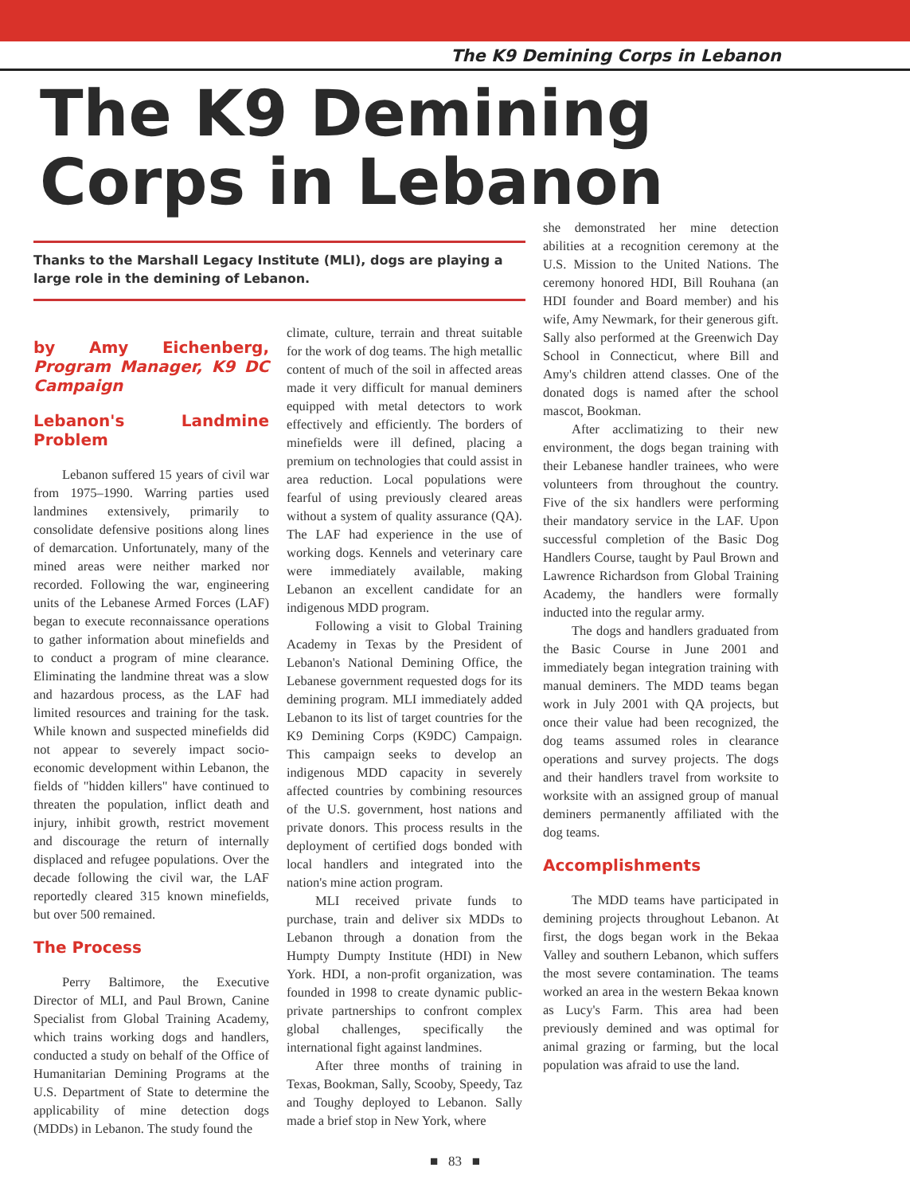The K9 Demining Corps in Lebanon
The K9 Demining
Corps in Lebanon
Thanks to the Marshall Legacy Institute (MLI), dogs are playing a large role in the demining of Lebanon.
by Amy Eichenberg, Program Manager, K9 DC Campaign
Lebanon's Landmine Problem
Lebanon suffered 15 years of civil war from 1975–1990. Warring parties used landmines extensively, primarily to consolidate defensive positions along lines of demarcation. Unfortunately, many of the mined areas were neither marked nor recorded. Following the war, engineering units of the Lebanese Armed Forces (LAF) began to execute reconnaissance operations to gather information about minefields and to conduct a program of mine clearance. Eliminating the landmine threat was a slow and hazardous process, as the LAF had limited resources and training for the task. While known and suspected minefields did not appear to severely impact socio-economic development within Lebanon, the fields of "hidden killers" have continued to threaten the population, inflict death and injury, inhibit growth, restrict movement and discourage the return of internally displaced and refugee populations. Over the decade following the civil war, the LAF reportedly cleared 315 known minefields, but over 500 remained.
The Process
Perry Baltimore, the Executive Director of MLI, and Paul Brown, Canine Specialist from Global Training Academy, which trains working dogs and handlers, conducted a study on behalf of the Office of Humanitarian Demining Programs at the U.S. Department of State to determine the applicability of mine detection dogs (MDDs) in Lebanon. The study found the
climate, culture, terrain and threat suitable for the work of dog teams. The high metallic content of much of the soil in affected areas made it very difficult for manual deminers equipped with metal detectors to work effectively and efficiently. The borders of minefields were ill defined, placing a premium on technologies that could assist in area reduction. Local populations were fearful of using previously cleared areas without a system of quality assurance (QA). The LAF had experience in the use of working dogs. Kennels and veterinary care were immediately available, making Lebanon an excellent candidate for an indigenous MDD program.
Following a visit to Global Training Academy in Texas by the President of Lebanon's National Demining Office, the Lebanese government requested dogs for its demining program. MLI immediately added Lebanon to its list of target countries for the K9 Demining Corps (K9DC) Campaign. This campaign seeks to develop an indigenous MDD capacity in severely affected countries by combining resources of the U.S. government, host nations and private donors. This process results in the deployment of certified dogs bonded with local handlers and integrated into the nation's mine action program.
MLI received private funds to purchase, train and deliver six MDDs to Lebanon through a donation from the Humpty Dumpty Institute (HDI) in New York. HDI, a non-profit organization, was founded in 1998 to create dynamic public-private partnerships to confront complex global challenges, specifically the international fight against landmines.
After three months of training in Texas, Bookman, Sally, Scooby, Speedy, Taz and Toughy deployed to Lebanon. Sally made a brief stop in New York, where
she demonstrated her mine detection abilities at a recognition ceremony at the U.S. Mission to the United Nations. The ceremony honored HDI, Bill Rouhana (an HDI founder and Board member) and his wife, Amy Newmark, for their generous gift. Sally also performed at the Greenwich Day School in Connecticut, where Bill and Amy's children attend classes. One of the donated dogs is named after the school mascot, Bookman.
After acclimatizing to their new environment, the dogs began training with their Lebanese handler trainees, who were volunteers from throughout the country. Five of the six handlers were performing their mandatory service in the LAF. Upon successful completion of the Basic Dog Handlers Course, taught by Paul Brown and Lawrence Richardson from Global Training Academy, the handlers were formally inducted into the regular army.
The dogs and handlers graduated from the Basic Course in June 2001 and immediately began integration training with manual deminers. The MDD teams began work in July 2001 with QA projects, but once their value had been recognized, the dog teams assumed roles in clearance operations and survey projects. The dogs and their handlers travel from worksite to worksite with an assigned group of manual deminers permanently affiliated with the dog teams.
Accomplishments
The MDD teams have participated in demining projects throughout Lebanon. At first, the dogs began work in the Bekaa Valley and southern Lebanon, which suffers the most severe contamination. The teams worked an area in the western Bekaa known as Lucy's Farm. This area had been previously demined and was optimal for animal grazing or farming, but the local population was afraid to use the land.
■ 83 ■